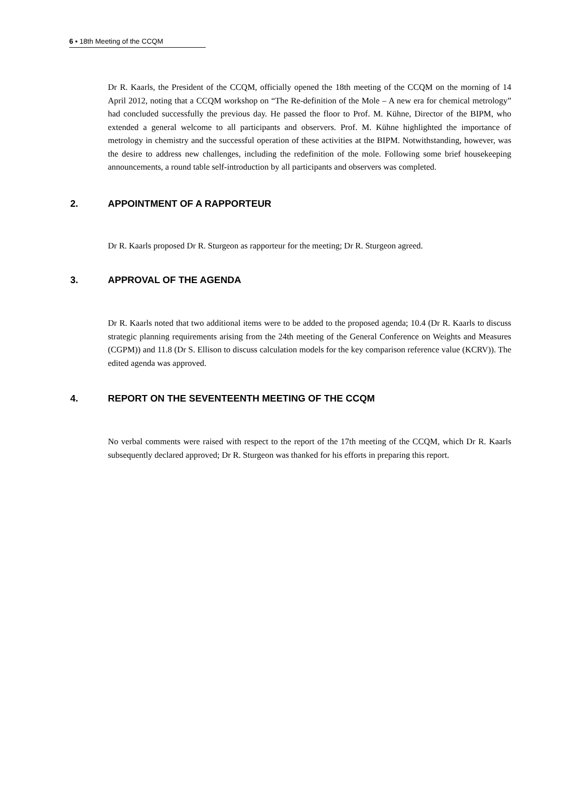6 ▪ 18th Meeting of the CCQM
Dr R. Kaarls, the President of the CCQM, officially opened the 18th meeting of the CCQM on the morning of 14 April 2012, noting that a CCQM workshop on “The Re-definition of the Mole – A new era for chemical metrology” had concluded successfully the previous day. He passed the floor to Prof. M. Kühne, Director of the BIPM, who extended a general welcome to all participants and observers. Prof. M. Kühne highlighted the importance of metrology in chemistry and the successful operation of these activities at the BIPM. Notwithstanding, however, was the desire to address new challenges, including the redefinition of the mole. Following some brief housekeeping announcements, a round table self-introduction by all participants and observers was completed.
2. APPOINTMENT OF A RAPPORTEUR
Dr R. Kaarls proposed Dr R. Sturgeon as rapporteur for the meeting; Dr R. Sturgeon agreed.
3. APPROVAL OF THE AGENDA
Dr R. Kaarls noted that two additional items were to be added to the proposed agenda; 10.4 (Dr R. Kaarls to discuss strategic planning requirements arising from the 24th meeting of the General Conference on Weights and Measures (CGPM)) and 11.8 (Dr S. Ellison to discuss calculation models for the key comparison reference value (KCRV)). The edited agenda was approved.
4. REPORT ON THE SEVENTEENTH MEETING OF THE CCQM
No verbal comments were raised with respect to the report of the 17th meeting of the CCQM, which Dr R. Kaarls subsequently declared approved; Dr R. Sturgeon was thanked for his efforts in preparing this report.